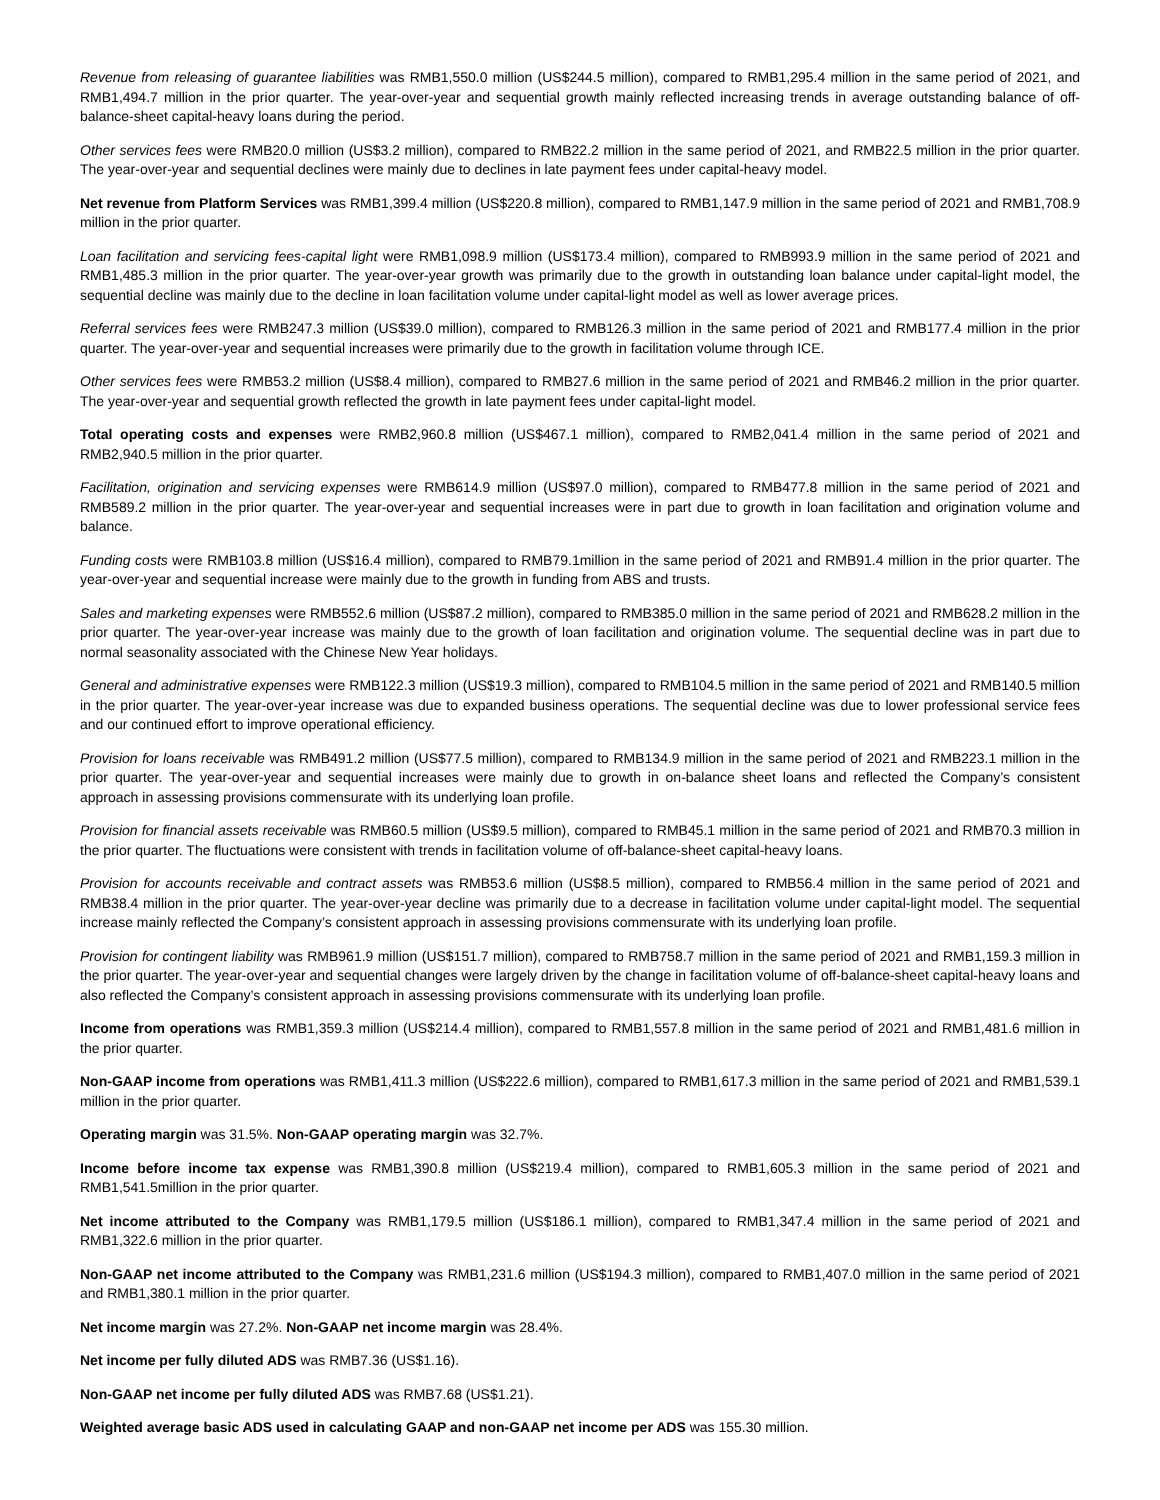Revenue from releasing of guarantee liabilities was RMB1,550.0 million (US$244.5 million), compared to RMB1,295.4 million in the same period of 2021, and RMB1,494.7 million in the prior quarter. The year-over-year and sequential growth mainly reflected increasing trends in average outstanding balance of off-balance-sheet capital-heavy loans during the period.
Other services fees were RMB20.0 million (US$3.2 million), compared to RMB22.2 million in the same period of 2021, and RMB22.5 million in the prior quarter. The year-over-year and sequential declines were mainly due to declines in late payment fees under capital-heavy model.
Net revenue from Platform Services was RMB1,399.4 million (US$220.8 million), compared to RMB1,147.9 million in the same period of 2021 and RMB1,708.9 million in the prior quarter.
Loan facilitation and servicing fees-capital light were RMB1,098.9 million (US$173.4 million), compared to RMB993.9 million in the same period of 2021 and RMB1,485.3 million in the prior quarter. The year-over-year growth was primarily due to the growth in outstanding loan balance under capital-light model, the sequential decline was mainly due to the decline in loan facilitation volume under capital-light model as well as lower average prices.
Referral services fees were RMB247.3 million (US$39.0 million), compared to RMB126.3 million in the same period of 2021 and RMB177.4 million in the prior quarter. The year-over-year and sequential increases were primarily due to the growth in facilitation volume through ICE.
Other services fees were RMB53.2 million (US$8.4 million), compared to RMB27.6 million in the same period of 2021 and RMB46.2 million in the prior quarter. The year-over-year and sequential growth reflected the growth in late payment fees under capital-light model.
Total operating costs and expenses were RMB2,960.8 million (US$467.1 million), compared to RMB2,041.4 million in the same period of 2021 and RMB2,940.5 million in the prior quarter.
Facilitation, origination and servicing expenses were RMB614.9 million (US$97.0 million), compared to RMB477.8 million in the same period of 2021 and RMB589.2 million in the prior quarter. The year-over-year and sequential increases were in part due to growth in loan facilitation and origination volume and balance.
Funding costs were RMB103.8 million (US$16.4 million), compared to RMB79.1million in the same period of 2021 and RMB91.4 million in the prior quarter. The year-over-year and sequential increase were mainly due to the growth in funding from ABS and trusts.
Sales and marketing expenses were RMB552.6 million (US$87.2 million), compared to RMB385.0 million in the same period of 2021 and RMB628.2 million in the prior quarter. The year-over-year increase was mainly due to the growth of loan facilitation and origination volume. The sequential decline was in part due to normal seasonality associated with the Chinese New Year holidays.
General and administrative expenses were RMB122.3 million (US$19.3 million), compared to RMB104.5 million in the same period of 2021 and RMB140.5 million in the prior quarter. The year-over-year increase was due to expanded business operations. The sequential decline was due to lower professional service fees and our continued effort to improve operational efficiency.
Provision for loans receivable was RMB491.2 million (US$77.5 million), compared to RMB134.9 million in the same period of 2021 and RMB223.1 million in the prior quarter. The year-over-year and sequential increases were mainly due to growth in on-balance sheet loans and reflected the Company’s consistent approach in assessing provisions commensurate with its underlying loan profile.
Provision for financial assets receivable was RMB60.5 million (US$9.5 million), compared to RMB45.1 million in the same period of 2021 and RMB70.3 million in the prior quarter. The fluctuations were consistent with trends in facilitation volume of off-balance-sheet capital-heavy loans.
Provision for accounts receivable and contract assets was RMB53.6 million (US$8.5 million), compared to RMB56.4 million in the same period of 2021 and RMB38.4 million in the prior quarter. The year-over-year decline was primarily due to a decrease in facilitation volume under capital-light model. The sequential increase mainly reflected the Company’s consistent approach in assessing provisions commensurate with its underlying loan profile.
Provision for contingent liability was RMB961.9 million (US$151.7 million), compared to RMB758.7 million in the same period of 2021 and RMB1,159.3 million in the prior quarter. The year-over-year and sequential changes were largely driven by the change in facilitation volume of off-balance-sheet capital-heavy loans and also reflected the Company’s consistent approach in assessing provisions commensurate with its underlying loan profile.
Income from operations was RMB1,359.3 million (US$214.4 million), compared to RMB1,557.8 million in the same period of 2021 and RMB1,481.6 million in the prior quarter.
Non-GAAP income from operations was RMB1,411.3 million (US$222.6 million), compared to RMB1,617.3 million in the same period of 2021 and RMB1,539.1 million in the prior quarter.
Operating margin was 31.5%. Non-GAAP operating margin was 32.7%.
Income before income tax expense was RMB1,390.8 million (US$219.4 million), compared to RMB1,605.3 million in the same period of 2021 and RMB1,541.5million in the prior quarter.
Net income attributed to the Company was RMB1,179.5 million (US$186.1 million), compared to RMB1,347.4 million in the same period of 2021 and RMB1,322.6 million in the prior quarter.
Non-GAAP net income attributed to the Company was RMB1,231.6 million (US$194.3 million), compared to RMB1,407.0 million in the same period of 2021 and RMB1,380.1 million in the prior quarter.
Net income margin was 27.2%. Non-GAAP net income margin was 28.4%.
Net income per fully diluted ADS was RMB7.36 (US$1.16).
Non-GAAP net income per fully diluted ADS was RMB7.68 (US$1.21).
Weighted average basic ADS used in calculating GAAP and non-GAAP net income per ADS was 155.30 million.